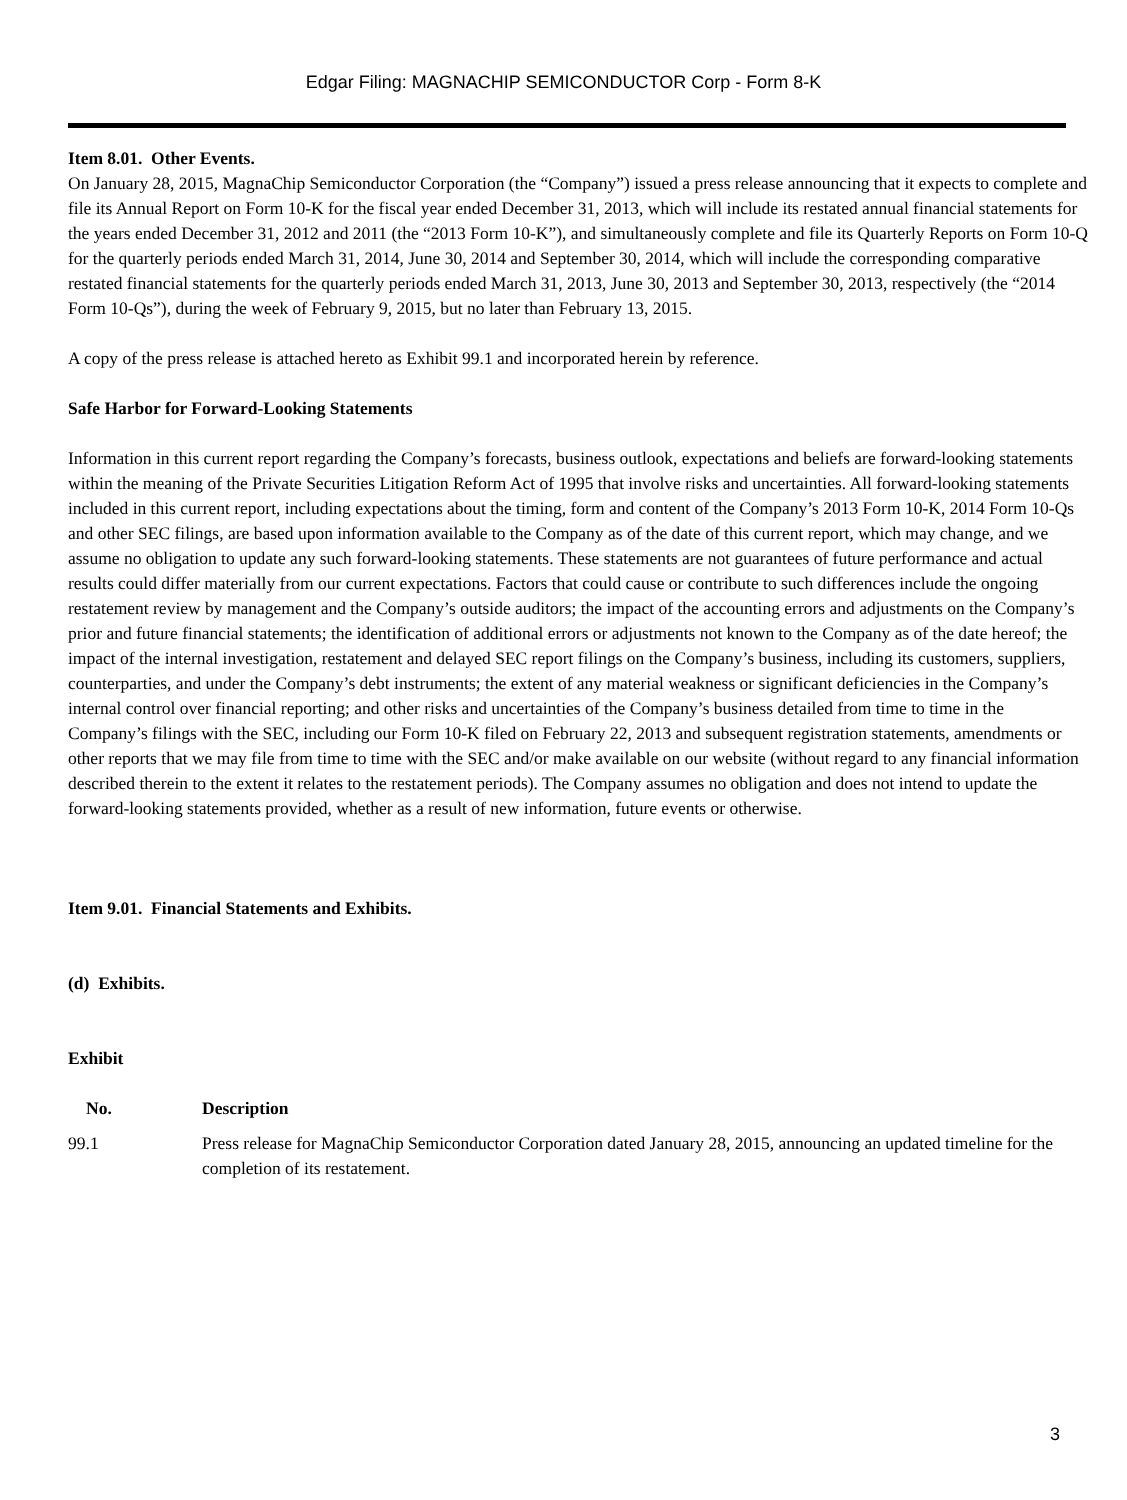Edgar Filing: MAGNACHIP SEMICONDUCTOR Corp - Form 8-K
Item 8.01. Other Events.
On January 28, 2015, MagnaChip Semiconductor Corporation (the “Company”) issued a press release announcing that it expects to complete and file its Annual Report on Form 10-K for the fiscal year ended December 31, 2013, which will include its restated annual financial statements for the years ended December 31, 2012 and 2011 (the “2013 Form 10-K”), and simultaneously complete and file its Quarterly Reports on Form 10-Q for the quarterly periods ended March 31, 2014, June 30, 2014 and September 30, 2014, which will include the corresponding comparative restated financial statements for the quarterly periods ended March 31, 2013, June 30, 2013 and September 30, 2013, respectively (the “2014 Form 10-Qs”), during the week of February 9, 2015, but no later than February 13, 2015.
A copy of the press release is attached hereto as Exhibit 99.1 and incorporated herein by reference.
Safe Harbor for Forward-Looking Statements
Information in this current report regarding the Company’s forecasts, business outlook, expectations and beliefs are forward-looking statements within the meaning of the Private Securities Litigation Reform Act of 1995 that involve risks and uncertainties. All forward-looking statements included in this current report, including expectations about the timing, form and content of the Company’s 2013 Form 10-K, 2014 Form 10-Qs and other SEC filings, are based upon information available to the Company as of the date of this current report, which may change, and we assume no obligation to update any such forward-looking statements. These statements are not guarantees of future performance and actual results could differ materially from our current expectations. Factors that could cause or contribute to such differences include the ongoing restatement review by management and the Company’s outside auditors; the impact of the accounting errors and adjustments on the Company’s prior and future financial statements; the identification of additional errors or adjustments not known to the Company as of the date hereof; the impact of the internal investigation, restatement and delayed SEC report filings on the Company’s business, including its customers, suppliers, counterparties, and under the Company’s debt instruments; the extent of any material weakness or significant deficiencies in the Company’s internal control over financial reporting; and other risks and uncertainties of the Company’s business detailed from time to time in the Company’s filings with the SEC, including our Form 10-K filed on February 22, 2013 and subsequent registration statements, amendments or other reports that we may file from time to time with the SEC and/or make available on our website (without regard to any financial information described therein to the extent it relates to the restatement periods). The Company assumes no obligation and does not intend to update the forward-looking statements provided, whether as a result of new information, future events or otherwise.
Item 9.01. Financial Statements and Exhibits.
(d) Exhibits.
Exhibit
| No. | Description |
| --- | --- |
| 99.1 | Press release for MagnaChip Semiconductor Corporation dated January 28, 2015, announcing an updated timeline for the completion of its restatement. |
3